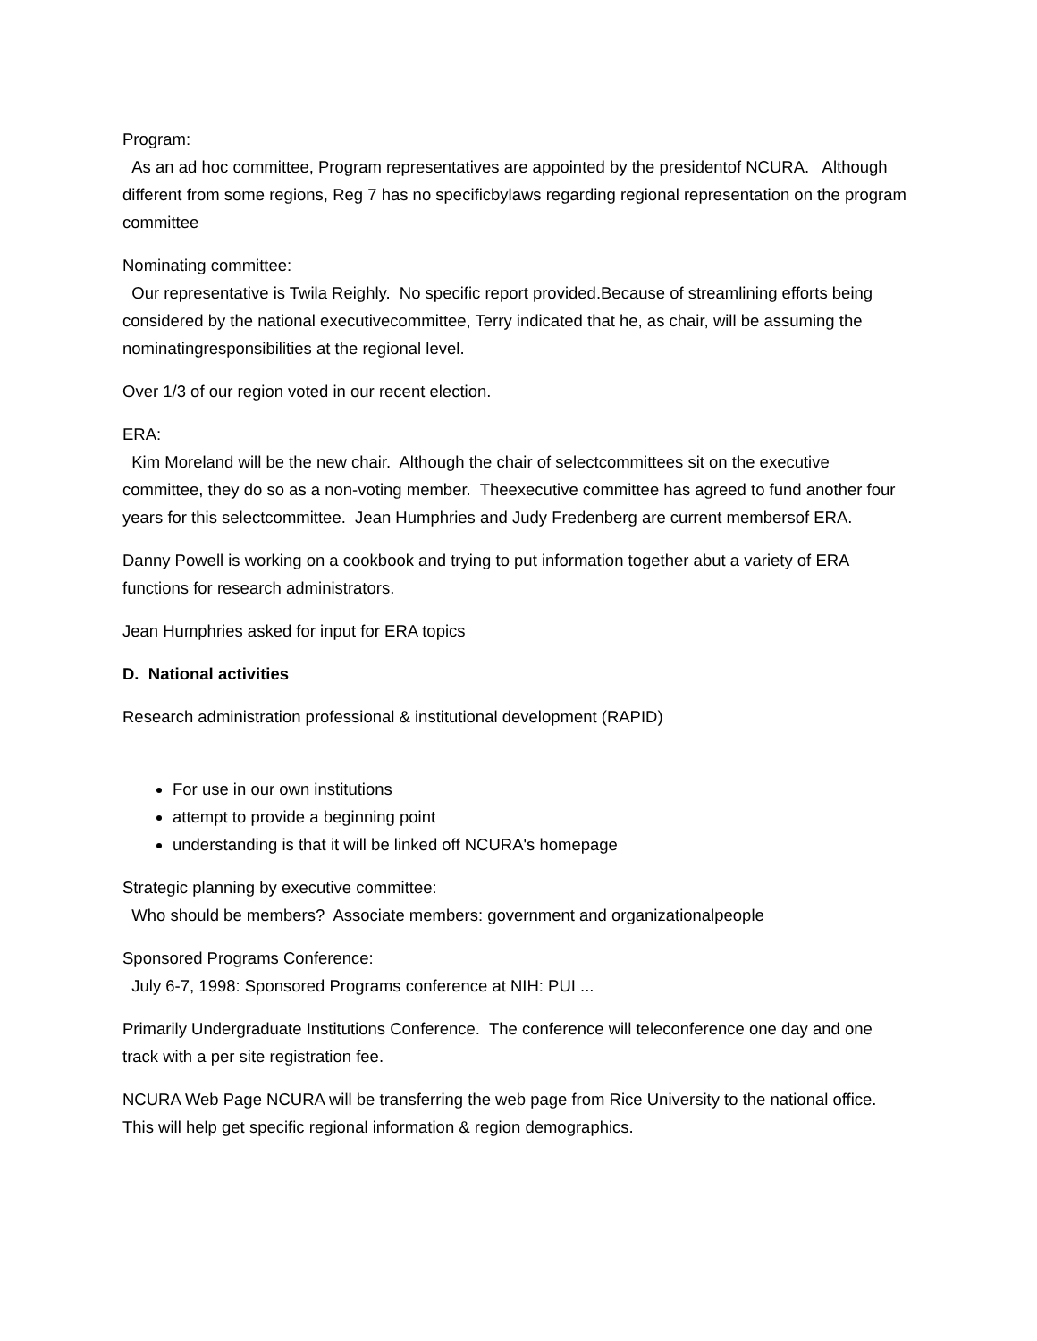Program:
As an ad hoc committee, Program representatives are appointed by the presidentof NCURA. Although different from some regions, Reg 7 has no specificbylaws regarding regional representation on the program committee
Nominating committee:
Our representative is Twila Reighly. No specific report provided.Because of streamlining efforts being considered by the national executivecommittee, Terry indicated that he, as chair, will be assuming the nominatingresponsibilities at the regional level.
Over 1/3 of our region voted in our recent election.
ERA:
Kim Moreland will be the new chair. Although the chair of selectcommittees sit on the executive committee, they do so as a non-voting member. Theexecutive committee has agreed to fund another four years for this selectcommittee. Jean Humphries and Judy Fredenberg are current membersof ERA.
Danny Powell is working on a cookbook and trying to put information together abut a variety of ERA functions for research administrators.
Jean Humphries asked for input for ERA topics
D. National activities
Research administration professional & institutional development (RAPID)
For use in our own institutions
attempt to provide a beginning point
understanding is that it will be linked off NCURA's homepage
Strategic planning by executive committee:
Who should be members? Associate members: government and organizationalpeople
Sponsored Programs Conference:
July 6-7, 1998: Sponsored Programs conference at NIH: PUI ...
Primarily Undergraduate Institutions Conference. The conference will teleconference one day and one track with a per site registration fee.
NCURA Web Page NCURA will be transferring the web page from Rice University to the national office. This will help get specific regional information & region demographics.